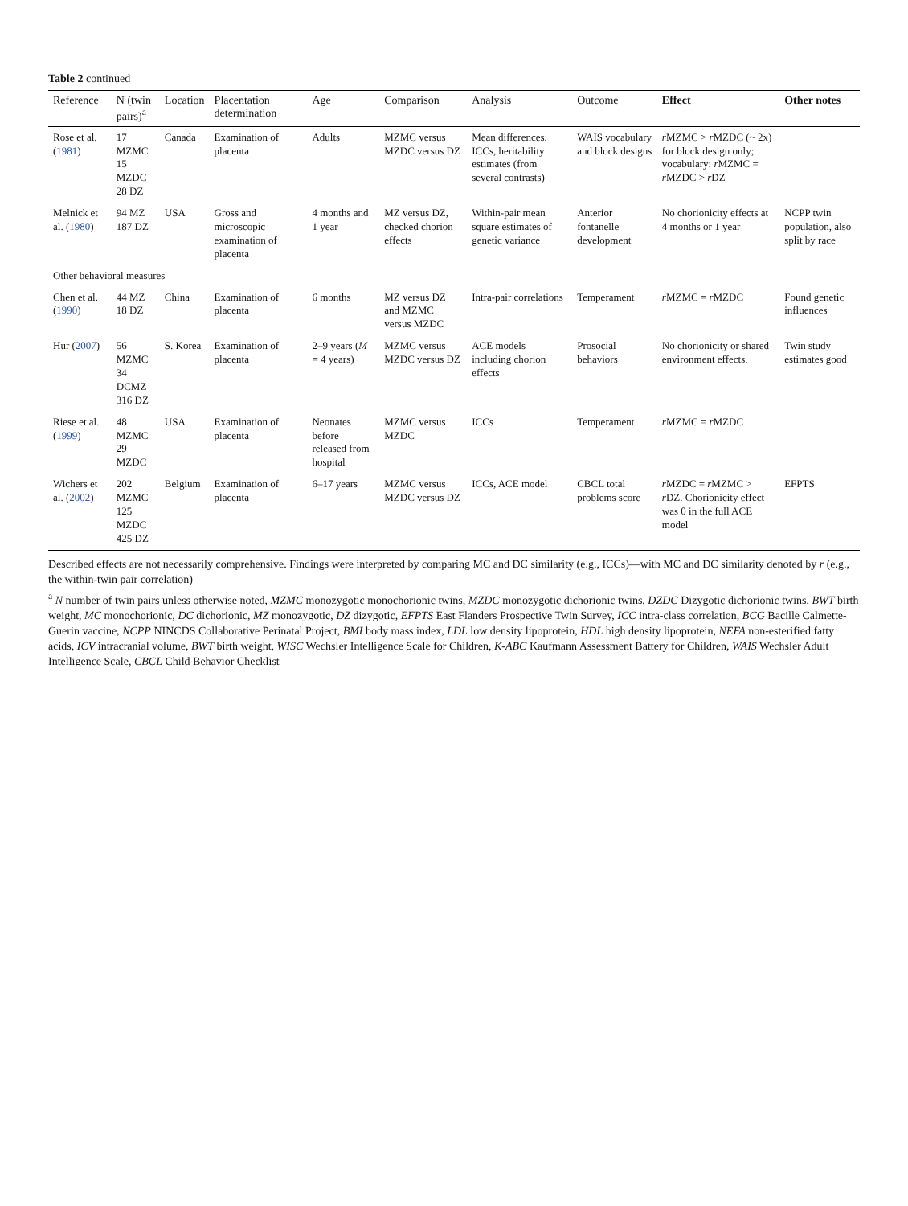Table 2 continued
| Reference | N (twin pairs)<sup>a</sup> | Location | Placentation determination | Age | Comparison | Analysis | Outcome | Effect | Other notes |
| --- | --- | --- | --- | --- | --- | --- | --- | --- | --- |
| Rose et al. ( 1981 ) | 17 MZMC 15 MZDC 28 DZ | Canada | Examination of placenta | Adults | MZMC versus MZDC versus DZ | Mean differences, ICCs, heritability estimates (from several contrasts) | WAIS vocabulary and block designs | r MZMC > r MZDC (~ 2x) for block design only; vocabulary: r MZMC = r MZDC > r DZ | |
| Melnick et al. ( 1980 ) | 94 MZ 187 DZ | USA | Gross and microscopic examination of placenta | 4 months and 1 year | MZ versus DZ, checked chorion effects | Within-pair mean square estimates of genetic variance | Anterior fontanelle development | No chorionicity effects at 4 months or 1 year | NCPP twin population, also split by race |
| Other behavioral measures | | | | | | | | | |
| Chen et al. ( 1990 ) | 44 MZ 18 DZ | China | Examination of placenta | 6 months | MZ versus DZ and MZMC versus MZDC | Intra-pair correlations | Temperament | r MZMC = r MZDC | Found genetic influences |
| Hur ( 2007 ) | 56 MZMC 34 DCMZ 316 DZ | S. Korea | Examination of placenta | 2–9 years ( M = 4 years) | MZMC versus MZDC versus DZ | ACE models including chorion effects | Prosocial behaviors | No chorionicity or shared environment effects. | Twin study estimates good |
| Riese et al. ( 1999 ) | 48 MZMC 29 MZDC | USA | Examination of placenta | Neonates before released from hospital | MZMC versus MZDC | ICCs | Temperament | r MZMC = r MZDC | |
| Wichers et al. ( 2002 ) | 202 MZMC 125 MZDC 425 DZ | Belgium | Examination of placenta | 6–17 years | MZMC versus MZDC versus DZ | ICCs, ACE model | CBCL total problems score | r MZDC = r MZMC > r DZ. Chorionicity effect was 0 in the full ACE model | EFPTS |
Described effects are not necessarily comprehensive. Findings were interpreted by comparing MC and DC similarity (e.g., ICCs)—with MC and DC similarity denoted by r (e.g., the within-twin pair correlation)
<sup>a</sup> N number of twin pairs unless otherwise noted, MZMC monozygotic monochorionic twins, MZDC monozygotic dichorionic twins, DZDC Dizygotic dichorionic twins, BWT birth weight, MC monochorionic, DC dichorionic, MZ monozygotic, DZ dizygotic, EFPTS East Flanders Prospective Twin Survey, ICC intra-class correlation, BCG Bacille Calmette-Guerin vaccine, NCPP NINCDS Collaborative Perinatal Project, BMI body mass index, LDL low density lipoprotein, HDL high density lipoprotein, NEFA non-esterified fatty acids, ICV intracranial volume, BWT birth weight, WISC Wechsler Intelligence Scale for Children, K-ABC Kaufmann Assessment Battery for Children, WAIS Wechsler Adult Intelligence Scale, CBCL Child Behavior Checklist